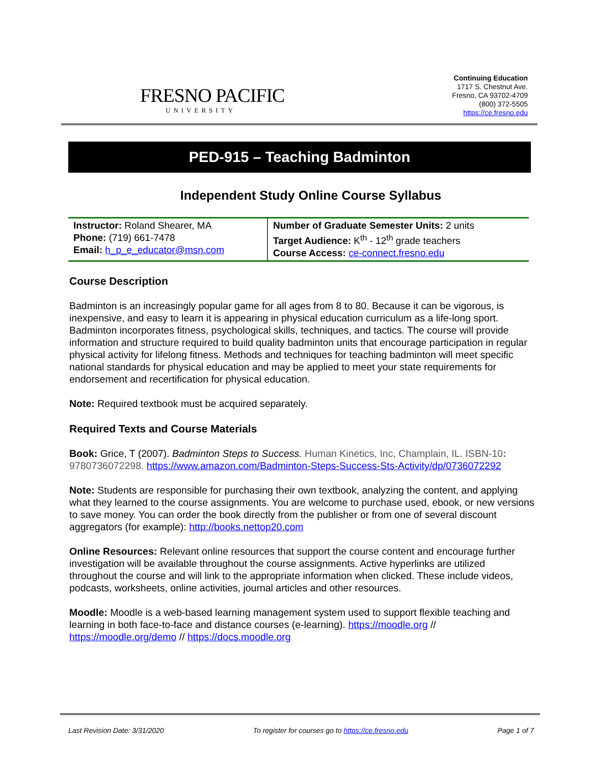FRESNO PACIFIC
UNIVERSITY
Continuing Education
1717 S. Chestnut Ave.
Fresno, CA 93702-4709
(800) 372-5505
https://ce.fresno.edu
PED-915 – Teaching Badminton
Independent Study Online Course Syllabus
| Instructor: Roland Shearer, MA Phone: (719) 661-7478 Email: h_p_e_educator@msn.com | Number of Graduate Semester Units: 2 units Target Audience: K<sup>th</sup> - 12<sup>th</sup> grade teachers Course Access: ce-connect.fresno.edu |
Course Description
Badminton is an increasingly popular game for all ages from 8 to 80. Because it can be vigorous, is inexpensive, and easy to learn it is appearing in physical education curriculum as a life-long sport. Badminton incorporates fitness, psychological skills, techniques, and tactics. The course will provide information and structure required to build quality badminton units that encourage participation in regular physical activity for lifelong fitness. Methods and techniques for teaching badminton will meet specific national standards for physical education and may be applied to meet your state requirements for endorsement and recertification for physical education.
Note: Required textbook must be acquired separately.
Required Texts and Course Materials
Book: Grice, T (2007). Badminton Steps to Success. Human Kinetics, Inc, Champlain, IL. ISBN-10: 9780736072298. https://www.amazon.com/Badminton-Steps-Success-Sts-Activity/dp/0736072292
Note: Students are responsible for purchasing their own textbook, analyzing the content, and applying what they learned to the course assignments. You are welcome to purchase used, ebook, or new versions to save money. You can order the book directly from the publisher or from one of several discount aggregators (for example): http://books.nettop20.com
Online Resources: Relevant online resources that support the course content and encourage further investigation will be available throughout the course assignments. Active hyperlinks are utilized throughout the course and will link to the appropriate information when clicked. These include videos, podcasts, worksheets, online activities, journal articles and other resources.
Moodle: Moodle is a web-based learning management system used to support flexible teaching and learning in both face-to-face and distance courses (e-learning). https://moodle.org // https://moodle.org/demo // https://docs.moodle.org
Last Revision Date: 3/31/2020 To register for courses go to https://ce.fresno.edu Page 1 of 7